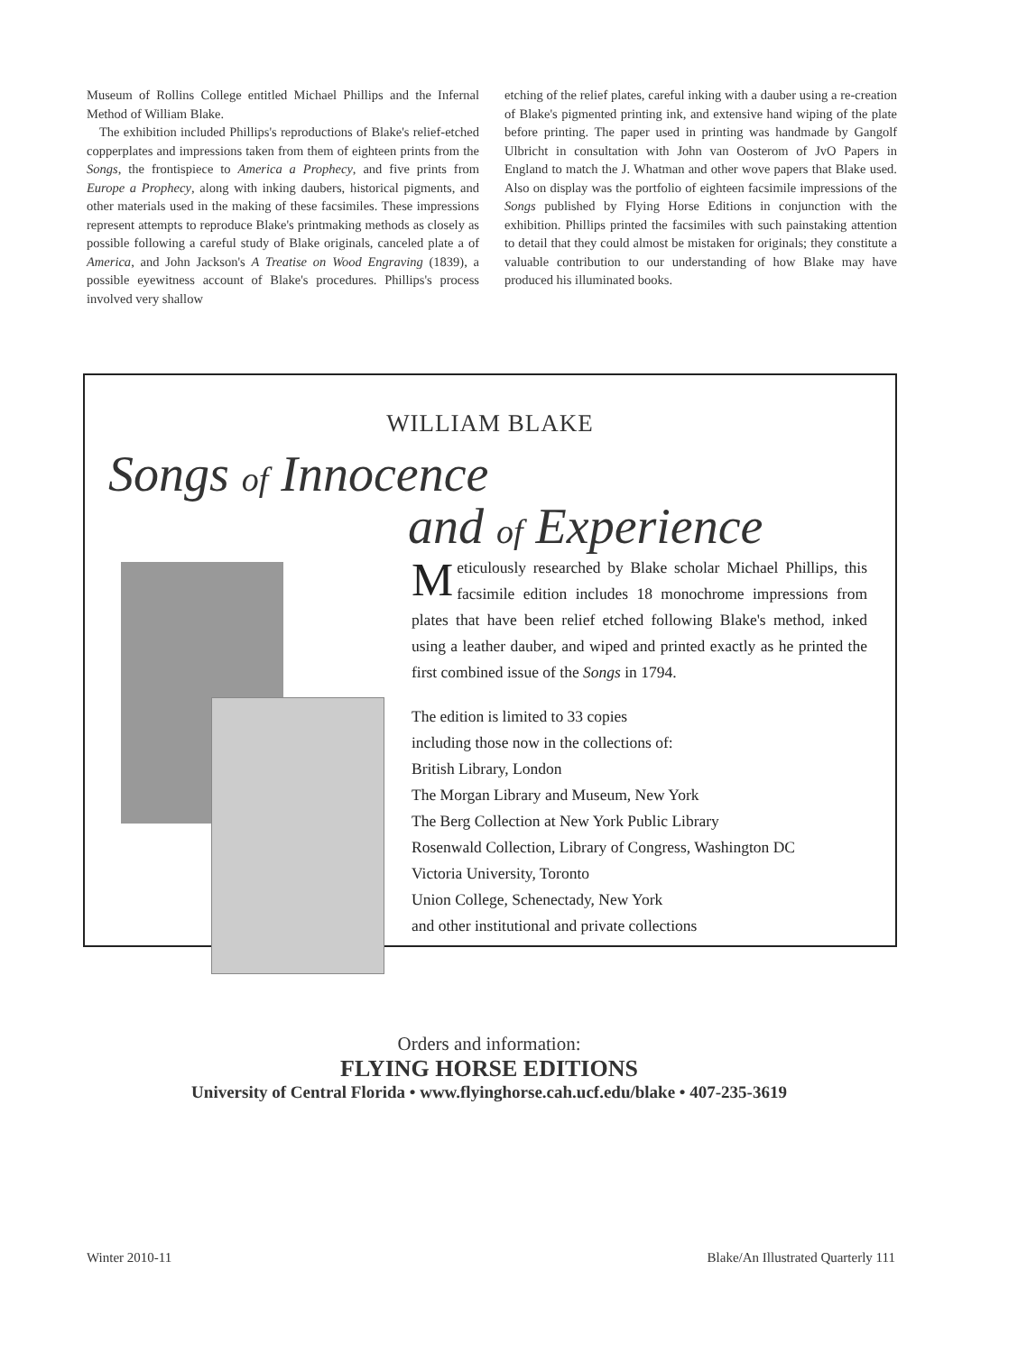Museum of Rollins College entitled Michael Phillips and the Infernal Method of William Blake.
The exhibition included Phillips's reproductions of Blake's relief-etched copperplates and impressions taken from them of eighteen prints from the Songs, the frontispiece to America a Prophecy, and five prints from Europe a Prophecy, along with inking daubers, historical pigments, and other materials used in the making of these facsimiles. These impressions represent attempts to reproduce Blake's printmaking methods as closely as possible following a careful study of Blake originals, canceled plate a of America, and John Jackson's A Treatise on Wood Engraving (1839), a possible eyewitness account of Blake's procedures. Phillips's process involved very shallow
etching of the relief plates, careful inking with a dauber using a re-creation of Blake's pigmented printing ink, and extensive hand wiping of the plate before printing. The paper used in printing was handmade by Gangolf Ulbricht in consultation with John van Oosterom of JvO Papers in England to match the J. Whatman and other wove papers that Blake used. Also on display was the portfolio of eighteen facsimile impressions of the Songs published by Flying Horse Editions in conjunction with the exhibition. Phillips printed the facsimiles with such painstaking attention to detail that they could almost be mistaken for originals; they constitute a valuable contribution to our understanding of how Blake may have produced his illuminated books.
WILLIAM BLAKE
Songs of Innocence
and of Experience
Meticulously researched by Blake scholar Michael Phillips, this facsimile edition includes 18 monochrome impressions from plates that have been relief etched following Blake's method, inked using a leather dauber, and wiped and printed exactly as he printed the first combined issue of the Songs in 1794.
The edition is limited to 33 copies
including those now in the collections of:
British Library, London
The Morgan Library and Museum, New York
The Berg Collection at New York Public Library
Rosenwald Collection, Library of Congress, Washington DC
Victoria University, Toronto
Union College, Schenectady, New York
and other institutional and private collections
Orders and information:
FLYING HORSE EDITIONS
University of Central Florida • www.flyinghorse.cah.ucf.edu/blake • 407-235-3619
Winter 2010-11
Blake/An Illustrated Quarterly 111